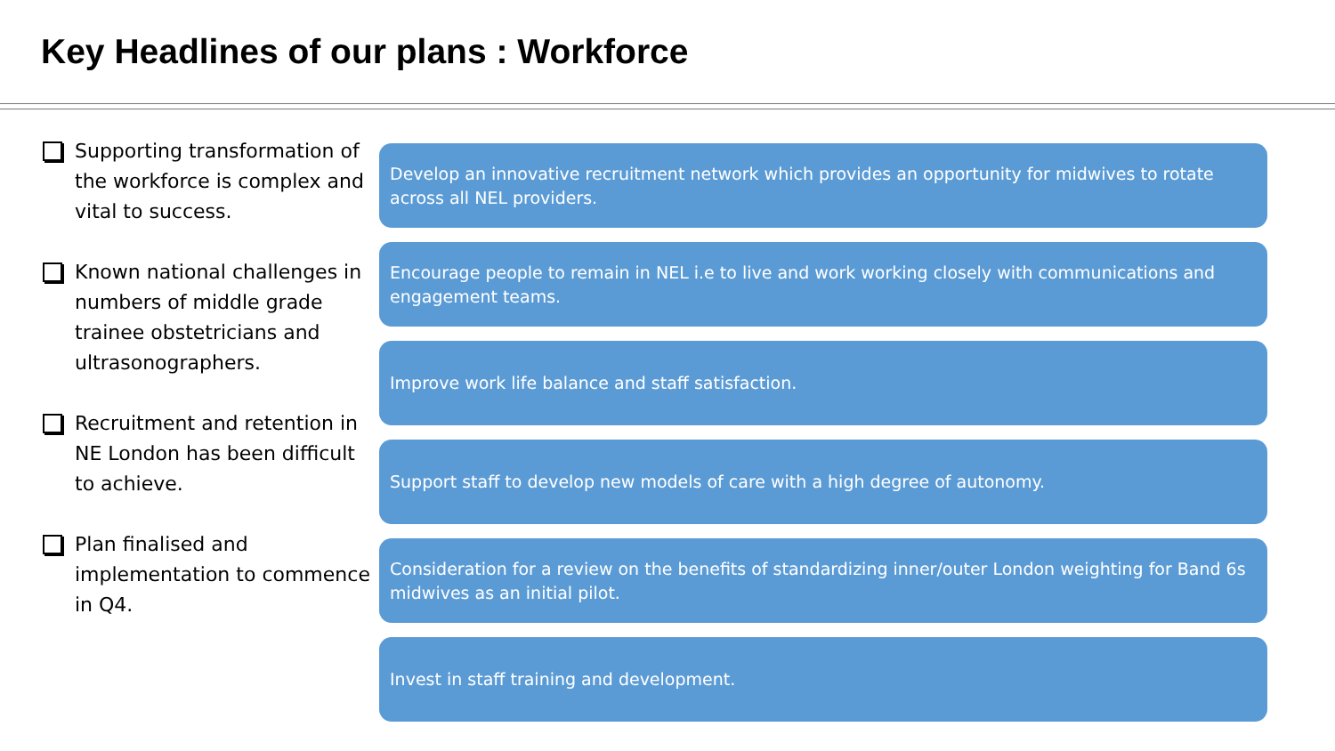Key Headlines of our plans : Workforce
Supporting transformation of the workforce is complex and vital to success.
Known national challenges in numbers of middle grade trainee obstetricians and ultrasonographers.
Recruitment and retention in NE London has been difficult to achieve.
Plan finalised and implementation to commence in Q4.
Develop an innovative recruitment network which provides an opportunity for midwives to rotate across all NEL providers.
Encourage people to remain in NEL i.e to live and work working closely with communications and engagement teams.
Improve work life balance and staff satisfaction.
Support staff to develop new models of care with a high degree of autonomy.
Consideration for a review on the benefits of standardizing inner/outer London weighting for Band 6s midwives as an initial pilot.
Invest in staff training and development.